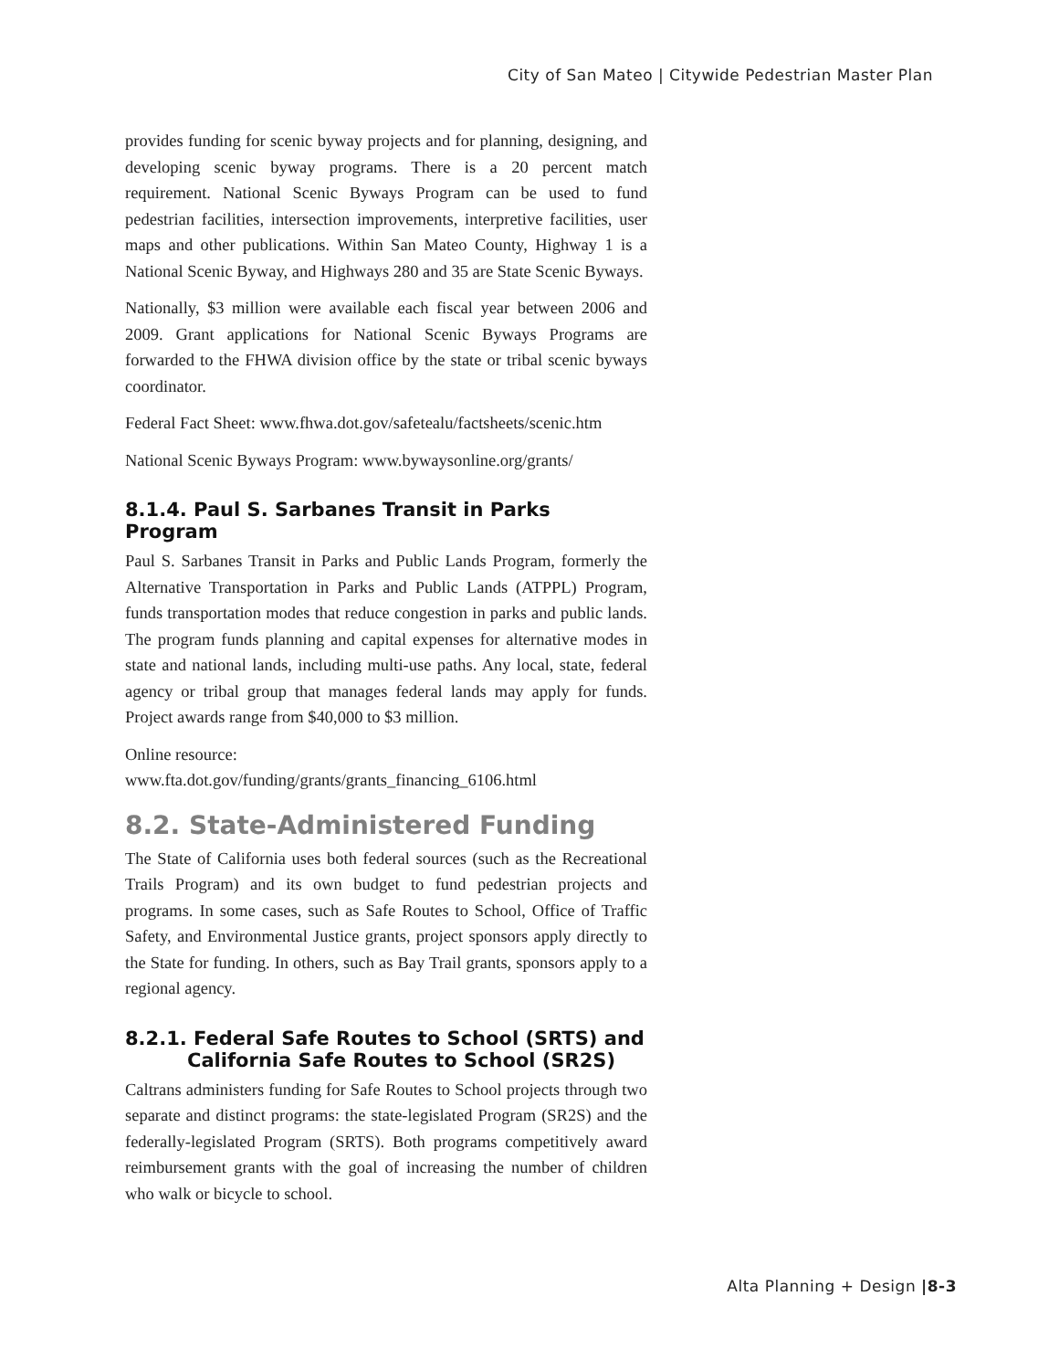City of San Mateo | Citywide Pedestrian Master Plan
provides funding for scenic byway projects and for planning, designing, and developing scenic byway programs. There is a 20 percent match requirement. National Scenic Byways Program can be used to fund pedestrian facilities, intersection improvements, interpretive facilities, user maps and other publications. Within San Mateo County, Highway 1 is a National Scenic Byway, and Highways 280 and 35 are State Scenic Byways.
Nationally, $3 million were available each fiscal year between 2006 and 2009. Grant applications for National Scenic Byways Programs are forwarded to the FHWA division office by the state or tribal scenic byways coordinator.
Federal Fact Sheet: www.fhwa.dot.gov/safetealu/factsheets/scenic.htm
National Scenic Byways Program: www.bywaysonline.org/grants/
8.1.4. Paul S. Sarbanes Transit in Parks Program
Paul S. Sarbanes Transit in Parks and Public Lands Program, formerly the Alternative Transportation in Parks and Public Lands (ATPPL) Program, funds transportation modes that reduce congestion in parks and public lands. The program funds planning and capital expenses for alternative modes in state and national lands, including multi-use paths. Any local, state, federal agency or tribal group that manages federal lands may apply for funds. Project awards range from $40,000 to $3 million.
Online resource:
www.fta.dot.gov/funding/grants/grants_financing_6106.html
8.2. State-Administered Funding
The State of California uses both federal sources (such as the Recreational Trails Program) and its own budget to fund pedestrian projects and programs. In some cases, such as Safe Routes to School, Office of Traffic Safety, and Environmental Justice grants, project sponsors apply directly to the State for funding. In others, such as Bay Trail grants, sponsors apply to a regional agency.
8.2.1. Federal Safe Routes to School (SRTS) and
California Safe Routes to School (SR2S)
Caltrans administers funding for Safe Routes to School projects through two separate and distinct programs: the state-legislated Program (SR2S) and the federally-legislated Program (SRTS). Both programs competitively award reimbursement grants with the goal of increasing the number of children who walk or bicycle to school.
Alta Planning + Design |8-3